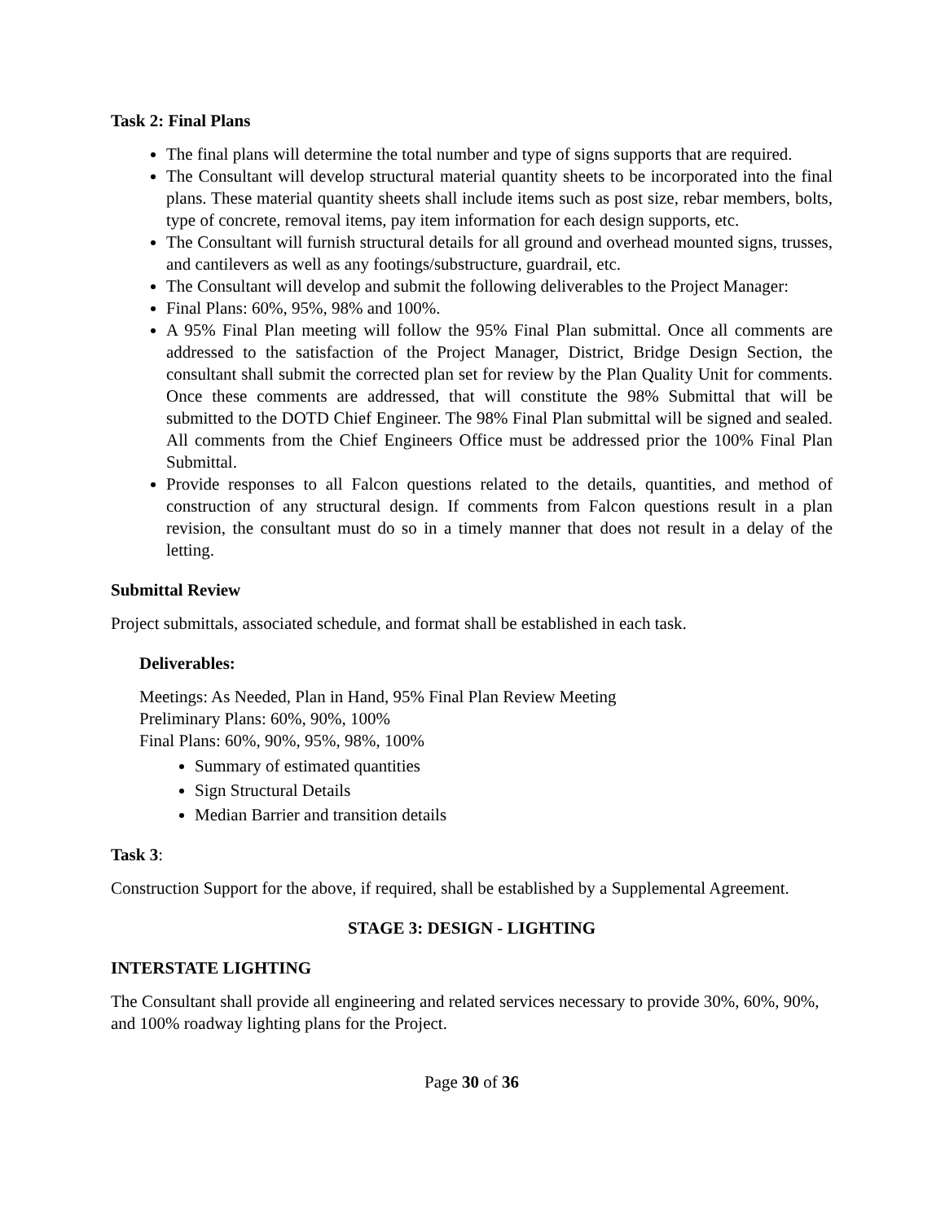Task 2: Final Plans
The final plans will determine the total number and type of signs supports that are required.
The Consultant will develop structural material quantity sheets to be incorporated into the final plans. These material quantity sheets shall include items such as post size, rebar members, bolts, type of concrete, removal items, pay item information for each design supports, etc.
The Consultant will furnish structural details for all ground and overhead mounted signs, trusses, and cantilevers as well as any footings/substructure, guardrail, etc.
The Consultant will develop and submit the following deliverables to the Project Manager:
Final Plans: 60%, 95%, 98% and 100%.
A 95% Final Plan meeting will follow the 95% Final Plan submittal. Once all comments are addressed to the satisfaction of the Project Manager, District, Bridge Design Section, the consultant shall submit the corrected plan set for review by the Plan Quality Unit for comments. Once these comments are addressed, that will constitute the 98% Submittal that will be submitted to the DOTD Chief Engineer. The 98% Final Plan submittal will be signed and sealed. All comments from the Chief Engineers Office must be addressed prior the 100% Final Plan Submittal.
Provide responses to all Falcon questions related to the details, quantities, and method of construction of any structural design. If comments from Falcon questions result in a plan revision, the consultant must do so in a timely manner that does not result in a delay of the letting.
Submittal Review
Project submittals, associated schedule, and format shall be established in each task.
Deliverables:
Meetings: As Needed, Plan in Hand, 95% Final Plan Review Meeting
Preliminary Plans: 60%, 90%, 100%
Final Plans: 60%, 90%, 95%, 98%, 100%
Summary of estimated quantities
Sign Structural Details
Median Barrier and transition details
Task 3:
Construction Support for the above, if required, shall be established by a Supplemental Agreement.
STAGE 3: DESIGN - LIGHTING
INTERSTATE LIGHTING
The Consultant shall provide all engineering and related services necessary to provide 30%, 60%, 90%, and 100% roadway lighting plans for the Project.
Page 30 of 36